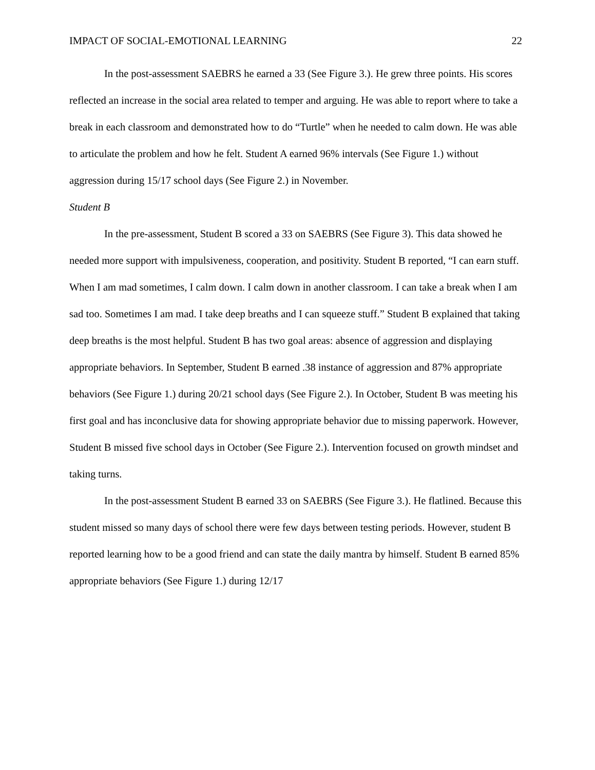IMPACT OF SOCIAL-EMOTIONAL LEARNING 22
In the post-assessment SAEBRS he earned a 33 (See Figure 3.). He grew three points. His scores reflected an increase in the social area related to temper and arguing. He was able to report where to take a break in each classroom and demonstrated how to do “Turtle” when he needed to calm down. He was able to articulate the problem and how he felt. Student A earned 96% intervals (See Figure 1.) without aggression during 15/17 school days (See Figure 2.) in November.
Student B
In the pre-assessment, Student B scored a 33 on SAEBRS (See Figure 3). This data showed he needed more support with impulsiveness, cooperation, and positivity. Student B reported, “I can earn stuff. When I am mad sometimes, I calm down. I calm down in another classroom. I can take a break when I am sad too. Sometimes I am mad. I take deep breaths and I can squeeze stuff.” Student B explained that taking deep breaths is the most helpful. Student B has two goal areas: absence of aggression and displaying appropriate behaviors. In September, Student B earned .38 instance of aggression and 87% appropriate behaviors (See Figure 1.) during 20/21 school days (See Figure 2.). In October, Student B was meeting his first goal and has inconclusive data for showing appropriate behavior due to missing paperwork. However, Student B missed five school days in October (See Figure 2.). Intervention focused on growth mindset and taking turns.
In the post-assessment Student B earned 33 on SAEBRS (See Figure 3.). He flatlined. Because this student missed so many days of school there were few days between testing periods. However, student B reported learning how to be a good friend and can state the daily mantra by himself. Student B earned 85% appropriate behaviors (See Figure 1.) during 12/17